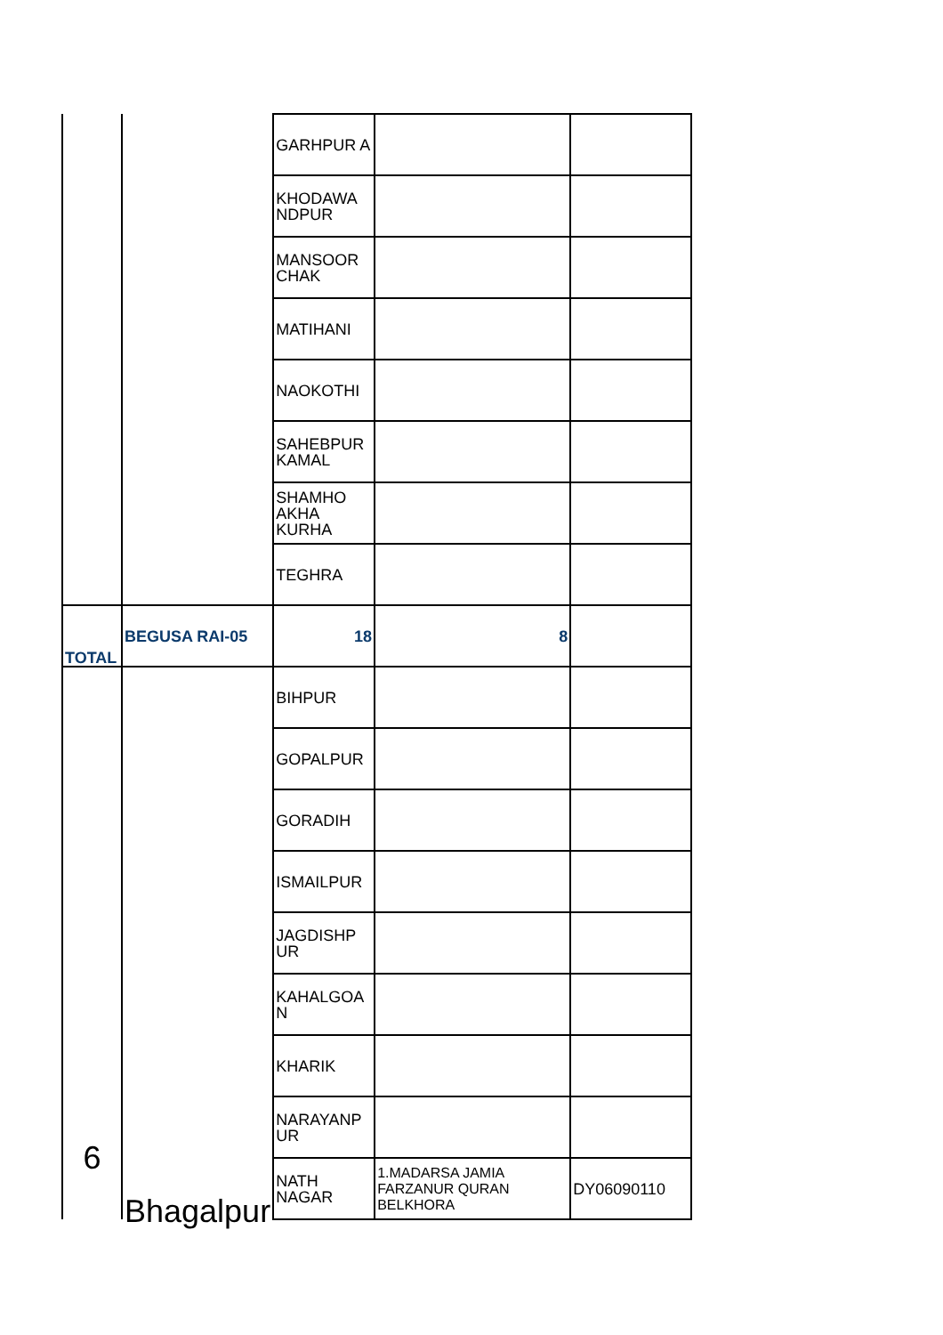| | | GARHPUR A | | |
| | | KHODAWA NDPUR | | |
| | | MANSOOR CHAK | | |
| | | MATIHANI | | |
| | | NAOKOTHI | | |
| | | SAHEBPUR KAMAL | | |
| | | SHAMHO AKHA KURHA | | |
| | | TEGHRA | | |
| TOTAL | BEGUSA RAI-05 | 18 | 8 | |
| 6 | Bhagalpur | BIHPUR | | |
| | | GOPALPUR | | |
| | | GORADIH | | |
| | | ISMAILPUR | | |
| | | JAGDISHP UR | | |
| | | KAHALGOA N | | |
| | | KHARIK | | |
| | | NARAYANP UR | | |
| | | NATH NAGAR | 1.MADARSA JAMIA FARZANUR QURAN BELKHORA | DY06090110 |